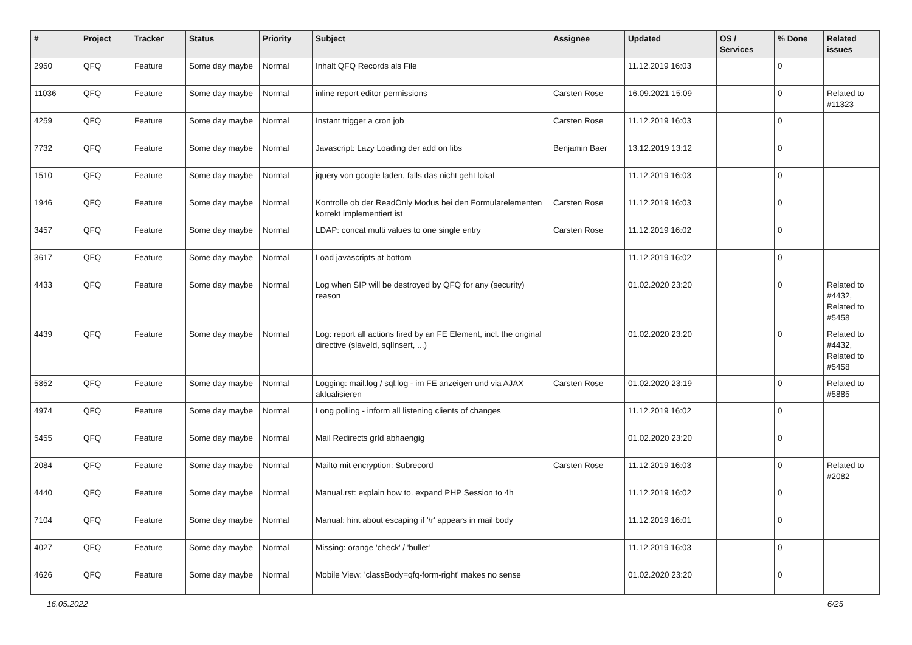| # | Project | Tracker | Status | Priority | Subject | Assignee | Updated | OS / Services | % Done | Related issues |
| --- | --- | --- | --- | --- | --- | --- | --- | --- | --- | --- |
| 2950 | QFQ | Feature | Some day maybe | Normal | Inhalt QFQ Records als File | | 11.12.2019 16:03 | | 0 | |
| 11036 | QFQ | Feature | Some day maybe | Normal | inline report editor permissions | Carsten Rose | 16.09.2021 15:09 | | 0 | Related to #11323 |
| 4259 | QFQ | Feature | Some day maybe | Normal | Instant trigger a cron job | Carsten Rose | 11.12.2019 16:03 | | 0 | |
| 7732 | QFQ | Feature | Some day maybe | Normal | Javascript: Lazy Loading der add on libs | Benjamin Baer | 13.12.2019 13:12 | | 0 | |
| 1510 | QFQ | Feature | Some day maybe | Normal | jquery von google laden, falls das nicht geht lokal | | 11.12.2019 16:03 | | 0 | |
| 1946 | QFQ | Feature | Some day maybe | Normal | Kontrolle ob der ReadOnly Modus bei den Formularelementen korrekt implementiert ist | Carsten Rose | 11.12.2019 16:03 | | 0 | |
| 3457 | QFQ | Feature | Some day maybe | Normal | LDAP: concat multi values to one single entry | Carsten Rose | 11.12.2019 16:02 | | 0 | |
| 3617 | QFQ | Feature | Some day maybe | Normal | Load javascripts at bottom | | 11.12.2019 16:02 | | 0 | |
| 4433 | QFQ | Feature | Some day maybe | Normal | Log when SIP will be destroyed by QFQ for any (security) reason | | 01.02.2020 23:20 | | 0 | Related to #4432, Related to #5458 |
| 4439 | QFQ | Feature | Some day maybe | Normal | Log: report all actions fired by an FE Element, incl. the original directive (slaveId, sqlInsert, ...) | | 01.02.2020 23:20 | | 0 | Related to #4432, Related to #5458 |
| 5852 | QFQ | Feature | Some day maybe | Normal | Logging: mail.log / sql.log - im FE anzeigen und via AJAX aktualisieren | Carsten Rose | 01.02.2020 23:19 | | 0 | Related to #5885 |
| 4974 | QFQ | Feature | Some day maybe | Normal | Long polling - inform all listening clients of changes | | 11.12.2019 16:02 | | 0 | |
| 5455 | QFQ | Feature | Some day maybe | Normal | Mail Redirects grId abhaengig | | 01.02.2020 23:20 | | 0 | |
| 2084 | QFQ | Feature | Some day maybe | Normal | Mailto mit encryption: Subrecord | Carsten Rose | 11.12.2019 16:03 | | 0 | Related to #2082 |
| 4440 | QFQ | Feature | Some day maybe | Normal | Manual.rst: explain how to. expand PHP Session to 4h | | 11.12.2019 16:02 | | 0 | |
| 7104 | QFQ | Feature | Some day maybe | Normal | Manual: hint about escaping if '\r' appears in mail body | | 11.12.2019 16:01 | | 0 | |
| 4027 | QFQ | Feature | Some day maybe | Normal | Missing: orange 'check' / 'bullet' | | 11.12.2019 16:03 | | 0 | |
| 4626 | QFQ | Feature | Some day maybe | Normal | Mobile View: 'classBody=qfq-form-right' makes no sense | | 01.02.2020 23:20 | | 0 | |
16.05.2022 6/25